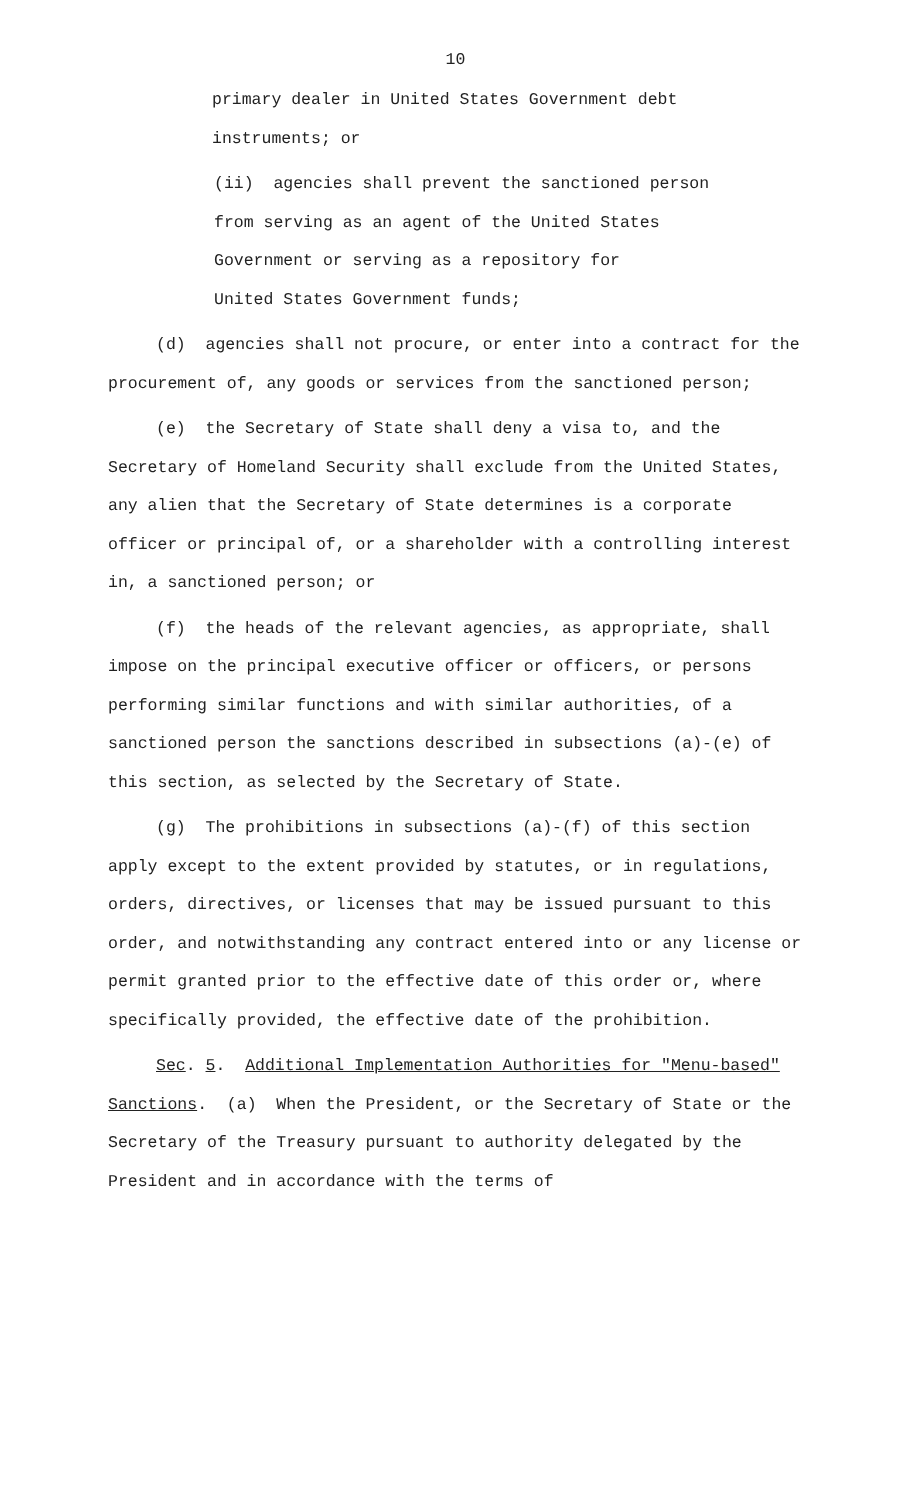10
primary dealer in United States Government debt
instruments; or
(ii) agencies shall prevent the sanctioned person
from serving as an agent of the United States
Government or serving as a repository for
United States Government funds;
(d) agencies shall not procure, or enter into a contract for the procurement of, any goods or services from the sanctioned person;
(e) the Secretary of State shall deny a visa to, and the Secretary of Homeland Security shall exclude from the United States, any alien that the Secretary of State determines is a corporate officer or principal of, or a shareholder with a controlling interest in, a sanctioned person; or
(f) the heads of the relevant agencies, as appropriate, shall impose on the principal executive officer or officers, or persons performing similar functions and with similar authorities, of a sanctioned person the sanctions described in subsections (a)-(e) of this section, as selected by the Secretary of State.
(g) The prohibitions in subsections (a)-(f) of this section apply except to the extent provided by statutes, or in regulations, orders, directives, or licenses that may be issued pursuant to this order, and notwithstanding any contract entered into or any license or permit granted prior to the effective date of this order or, where specifically provided, the effective date of the prohibition.
Sec. 5. Additional Implementation Authorities for "Menu-based" Sanctions. (a) When the President, or the Secretary of State or the Secretary of the Treasury pursuant to authority delegated by the President and in accordance with the terms of